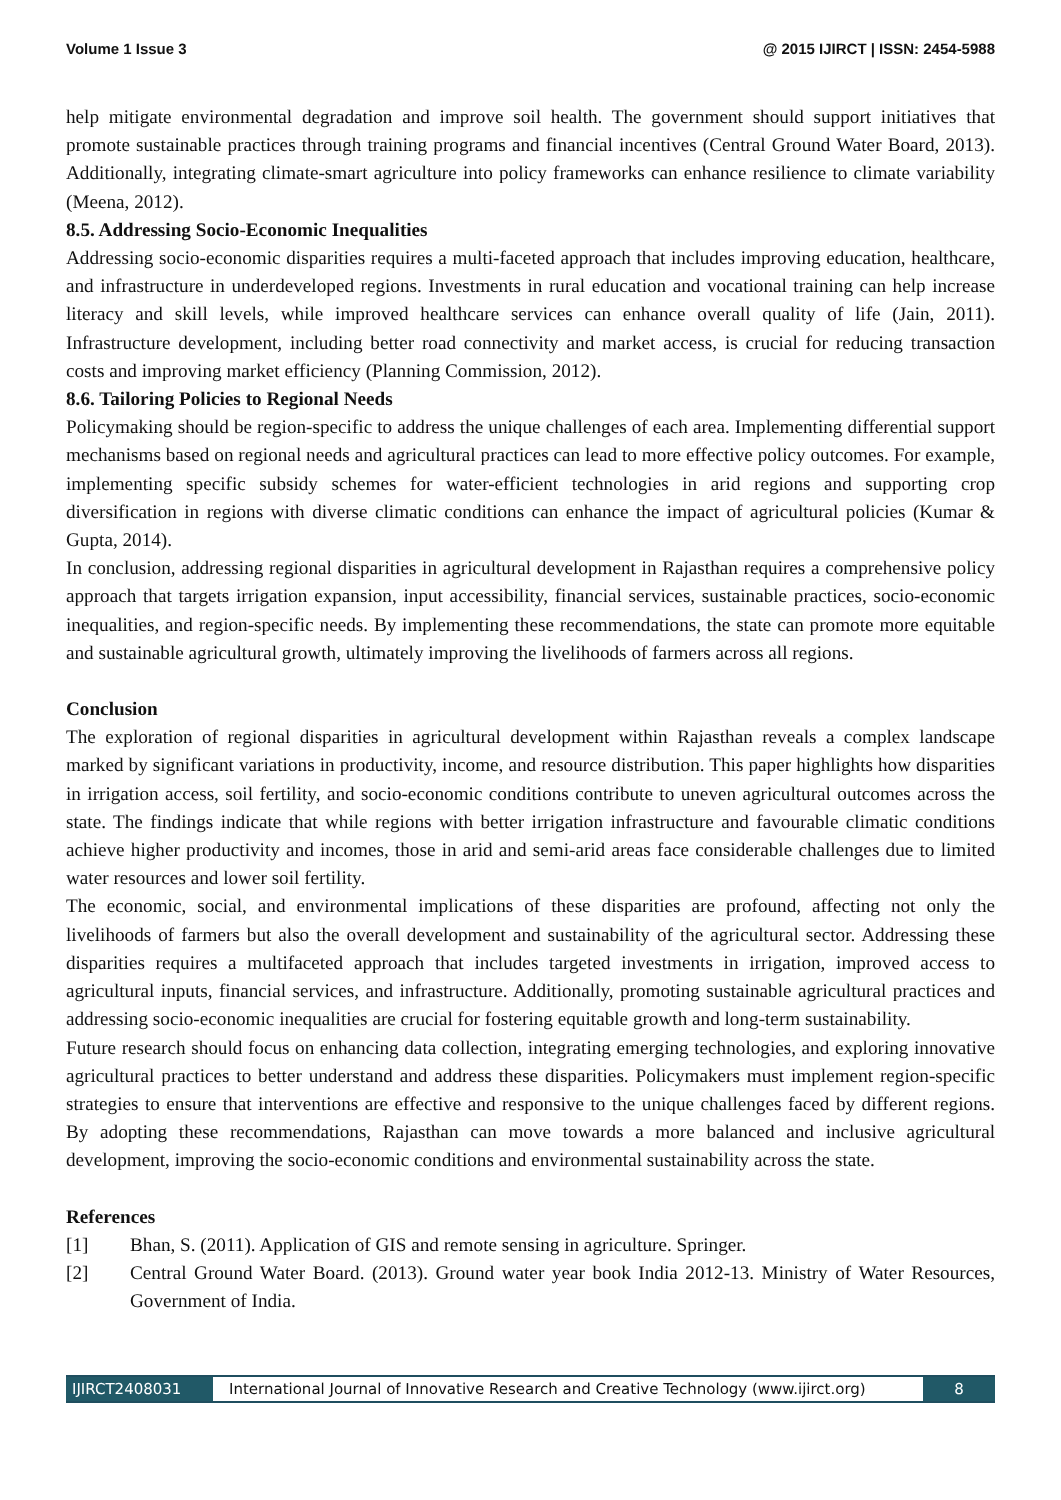Volume 1 Issue 3 @ 2015 IJIRCT | ISSN: 2454-5988
help mitigate environmental degradation and improve soil health. The government should support initiatives that promote sustainable practices through training programs and financial incentives (Central Ground Water Board, 2013). Additionally, integrating climate-smart agriculture into policy frameworks can enhance resilience to climate variability (Meena, 2012).
8.5. Addressing Socio-Economic Inequalities
Addressing socio-economic disparities requires a multi-faceted approach that includes improving education, healthcare, and infrastructure in underdeveloped regions. Investments in rural education and vocational training can help increase literacy and skill levels, while improved healthcare services can enhance overall quality of life (Jain, 2011). Infrastructure development, including better road connectivity and market access, is crucial for reducing transaction costs and improving market efficiency (Planning Commission, 2012).
8.6. Tailoring Policies to Regional Needs
Policymaking should be region-specific to address the unique challenges of each area. Implementing differential support mechanisms based on regional needs and agricultural practices can lead to more effective policy outcomes. For example, implementing specific subsidy schemes for water-efficient technologies in arid regions and supporting crop diversification in regions with diverse climatic conditions can enhance the impact of agricultural policies (Kumar & Gupta, 2014).
In conclusion, addressing regional disparities in agricultural development in Rajasthan requires a comprehensive policy approach that targets irrigation expansion, input accessibility, financial services, sustainable practices, socio-economic inequalities, and region-specific needs. By implementing these recommendations, the state can promote more equitable and sustainable agricultural growth, ultimately improving the livelihoods of farmers across all regions.
Conclusion
The exploration of regional disparities in agricultural development within Rajasthan reveals a complex landscape marked by significant variations in productivity, income, and resource distribution. This paper highlights how disparities in irrigation access, soil fertility, and socio-economic conditions contribute to uneven agricultural outcomes across the state. The findings indicate that while regions with better irrigation infrastructure and favourable climatic conditions achieve higher productivity and incomes, those in arid and semi-arid areas face considerable challenges due to limited water resources and lower soil fertility.
The economic, social, and environmental implications of these disparities are profound, affecting not only the livelihoods of farmers but also the overall development and sustainability of the agricultural sector. Addressing these disparities requires a multifaceted approach that includes targeted investments in irrigation, improved access to agricultural inputs, financial services, and infrastructure. Additionally, promoting sustainable agricultural practices and addressing socio-economic inequalities are crucial for fostering equitable growth and long-term sustainability.
Future research should focus on enhancing data collection, integrating emerging technologies, and exploring innovative agricultural practices to better understand and address these disparities. Policymakers must implement region-specific strategies to ensure that interventions are effective and responsive to the unique challenges faced by different regions. By adopting these recommendations, Rajasthan can move towards a more balanced and inclusive agricultural development, improving the socio-economic conditions and environmental sustainability across the state.
References
[1] Bhan, S. (2011). Application of GIS and remote sensing in agriculture. Springer.
[2] Central Ground Water Board. (2013). Ground water year book India 2012-13. Ministry of Water Resources, Government of India.
IJIRCT2408031 International Journal of Innovative Research and Creative Technology (www.ijirct.org)
8